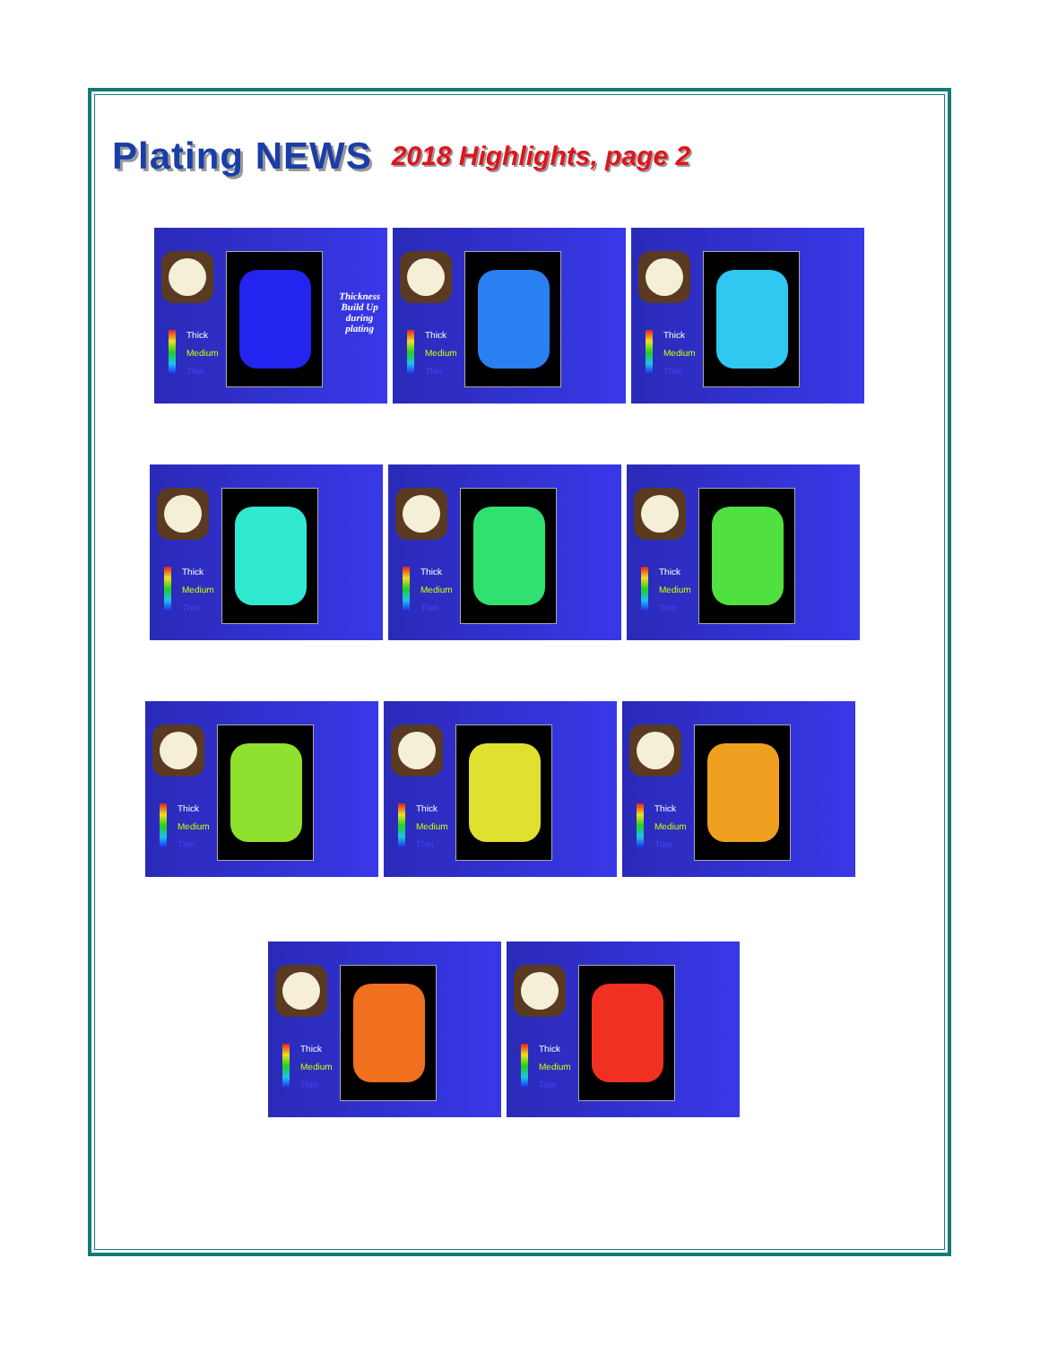Plating NEWS
2018 Highlights, page 2
Thick
Medium
Thin
Thickness
Build Up
during
plating
Thick
Medium
Thin
Thick
Medium
Thin
Thick
Medium
Thin
Thick
Medium
Thin
Thick
Medium
Thin
Thick
Medium
Thin
Thick
Medium
Thin
Thick
Medium
Thin
Thick
Medium
Thin
Thick
Medium
Thin